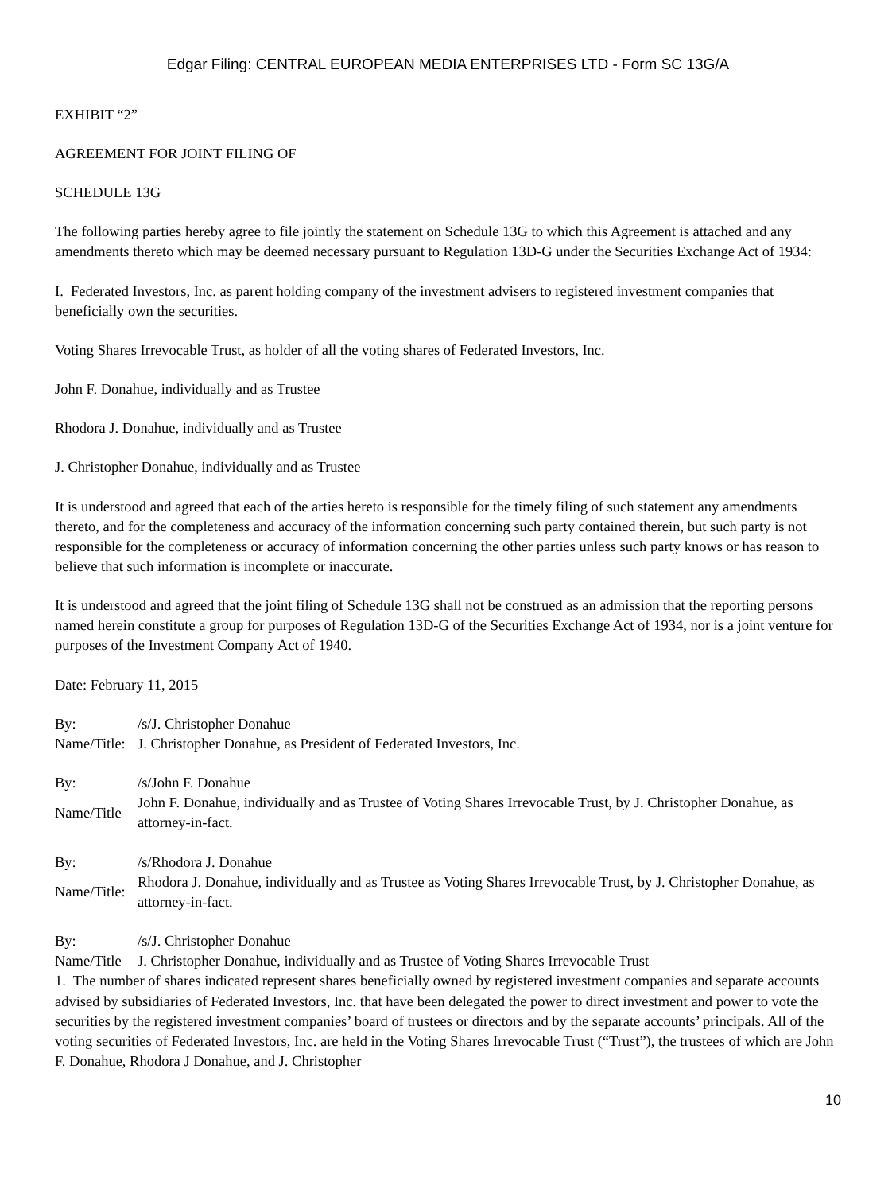Edgar Filing: CENTRAL EUROPEAN MEDIA ENTERPRISES LTD - Form SC 13G/A
EXHIBIT “2”
AGREEMENT FOR JOINT FILING OF
SCHEDULE 13G
The following parties hereby agree to file jointly the statement on Schedule 13G to which this Agreement is attached and any amendments thereto which may be deemed necessary pursuant to Regulation 13D-G under the Securities Exchange Act of 1934:
I. Federated Investors, Inc. as parent holding company of the investment advisers to registered investment companies that beneficially own the securities.
Voting Shares Irrevocable Trust, as holder of all the voting shares of Federated Investors, Inc.
John F. Donahue, individually and as Trustee
Rhodora J. Donahue, individually and as Trustee
J. Christopher Donahue, individually and as Trustee
It is understood and agreed that each of the arties hereto is responsible for the timely filing of such statement any amendments thereto, and for the completeness and accuracy of the information concerning such party contained therein, but such party is not responsible for the completeness or accuracy of information concerning the other parties unless such party knows or has reason to believe that such information is incomplete or inaccurate.
It is understood and agreed that the joint filing of Schedule 13G shall not be construed as an admission that the reporting persons named herein constitute a group for purposes of Regulation 13D-G of the Securities Exchange Act of 1934, nor is a joint venture for purposes of the Investment Company Act of 1940.
Date: February 11, 2015
By:
/s/J. Christopher Donahue
Name/Title:
J. Christopher Donahue, as President of Federated Investors, Inc.
By:
/s/John F. Donahue
Name/Title
John F. Donahue, individually and as Trustee of Voting Shares Irrevocable Trust, by J. Christopher Donahue, as attorney-in-fact.
By:
/s/Rhodora J. Donahue
Name/Title:
Rhodora J. Donahue, individually and as Trustee as Voting Shares Irrevocable Trust, by J. Christopher Donahue, as attorney-in-fact.
By:
/s/J. Christopher Donahue
Name/Title
J. Christopher Donahue, individually and as Trustee of Voting Shares Irrevocable Trust
1. The number of shares indicated represent shares beneficially owned by registered investment companies and separate accounts advised by subsidiaries of Federated Investors, Inc. that have been delegated the power to direct investment and power to vote the securities by the registered investment companies’ board of trustees or directors and by the separate accounts’ principals. All of the voting securities of Federated Investors, Inc. are held in the Voting Shares Irrevocable Trust (“Trust”), the trustees of which are John F. Donahue, Rhodora J Donahue, and J. Christopher
10